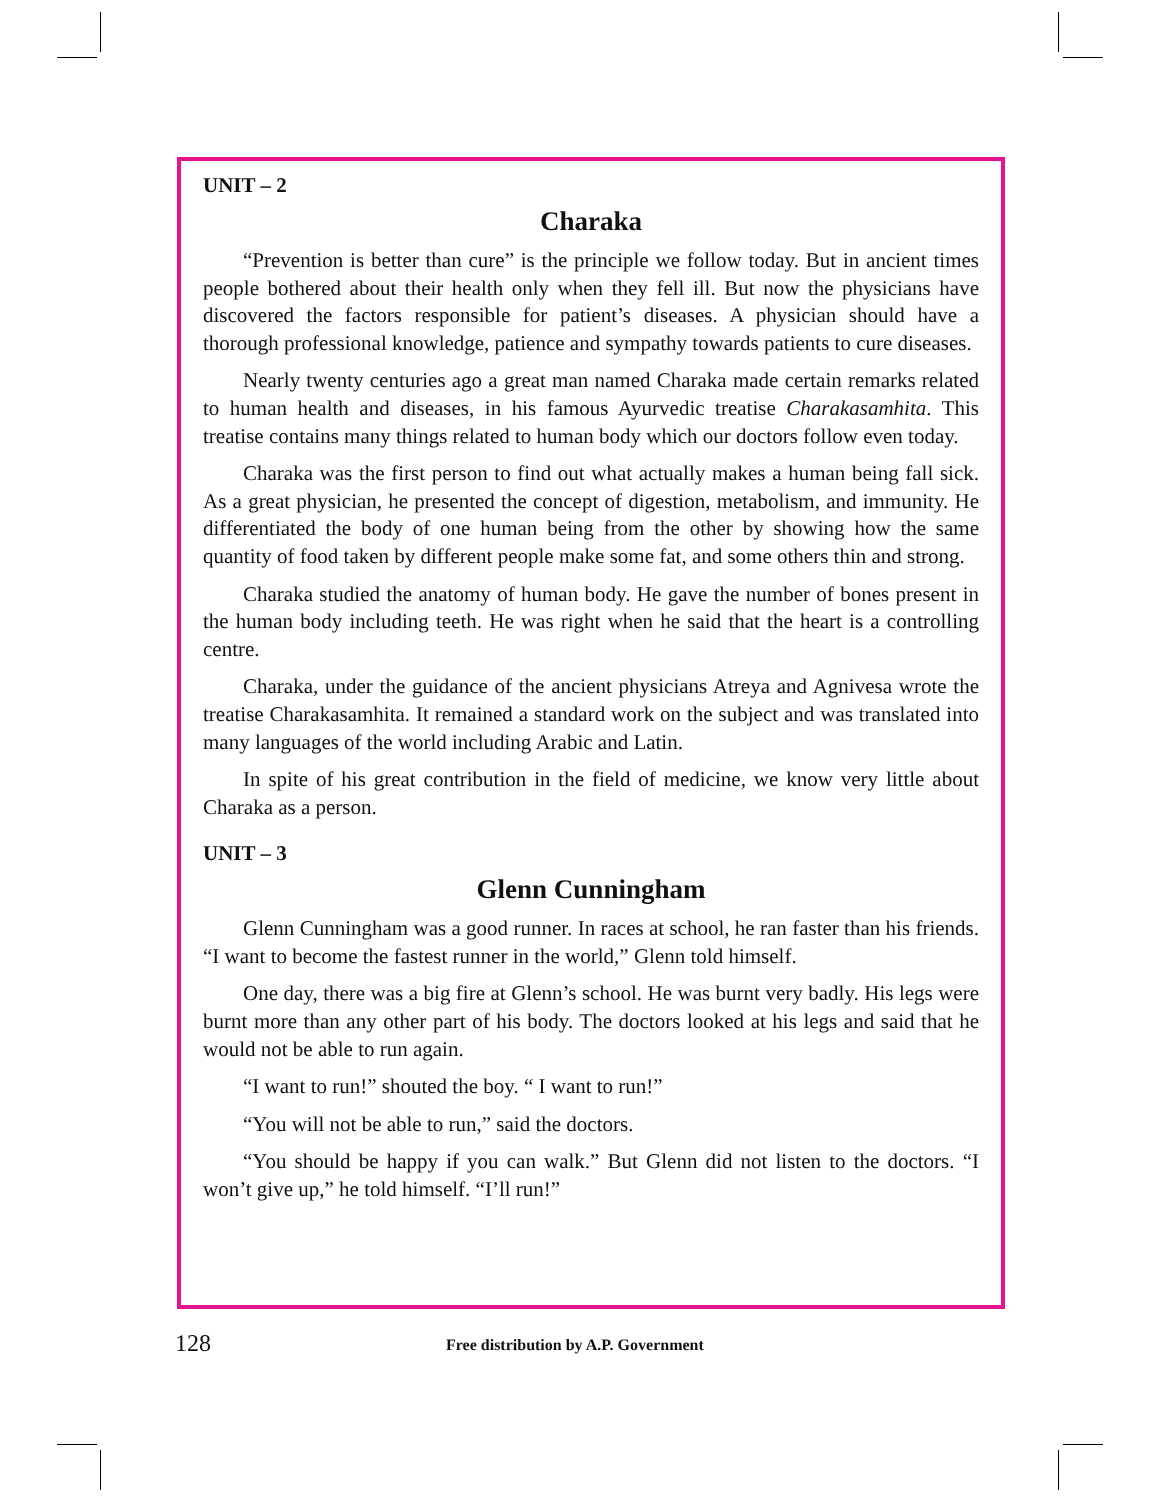UNIT – 2
Charaka
“Prevention is better than cure” is the principle we follow today. But in ancient times people bothered about their health only when they fell ill. But now the physicians have discovered the factors responsible for patient’s diseases. A physician should have a thorough professional knowledge, patience and sympathy towards patients to cure diseases.
Nearly twenty centuries ago a great man named Charaka made certain remarks related to human health and diseases, in his famous Ayurvedic treatise Charakasamhita. This treatise contains many things related to human body which our doctors follow even today.
Charaka was the first person to find out what actually makes a human being fall sick. As a great physician, he presented the concept of digestion, metabolism, and immunity. He differentiated the body of one human being from the other by showing how the same quantity of food taken by different people make some fat, and some others thin and strong.
Charaka studied the anatomy of human body. He gave the number of bones present in the human body including teeth. He was right when he said that the heart is a controlling centre.
Charaka, under the guidance of the ancient physicians Atreya and Agnivesa wrote the treatise Charakasamhita. It remained a standard work on the subject and was translated into many languages of the world including Arabic and Latin.
In spite of his great contribution in the field of medicine, we know very little about Charaka as a person.
UNIT – 3
Glenn Cunningham
Glenn Cunningham was a good runner. In races at school, he ran faster than his friends. “I want to become the fastest runner in the world,” Glenn told himself.
One day, there was a big fire at Glenn’s school. He was burnt very badly. His legs were burnt more than any other part of his body. The doctors looked at his legs and said that he would not be able to run again.
“I want to run!” shouted the boy. “ I want to run!”
“You will not be able to run,” said the doctors.
“You should be happy if you can walk.” But Glenn did not listen to the doctors. “I won’t give up,” he told himself. “I’ll run!”
128 Free distribution by A.P. Government